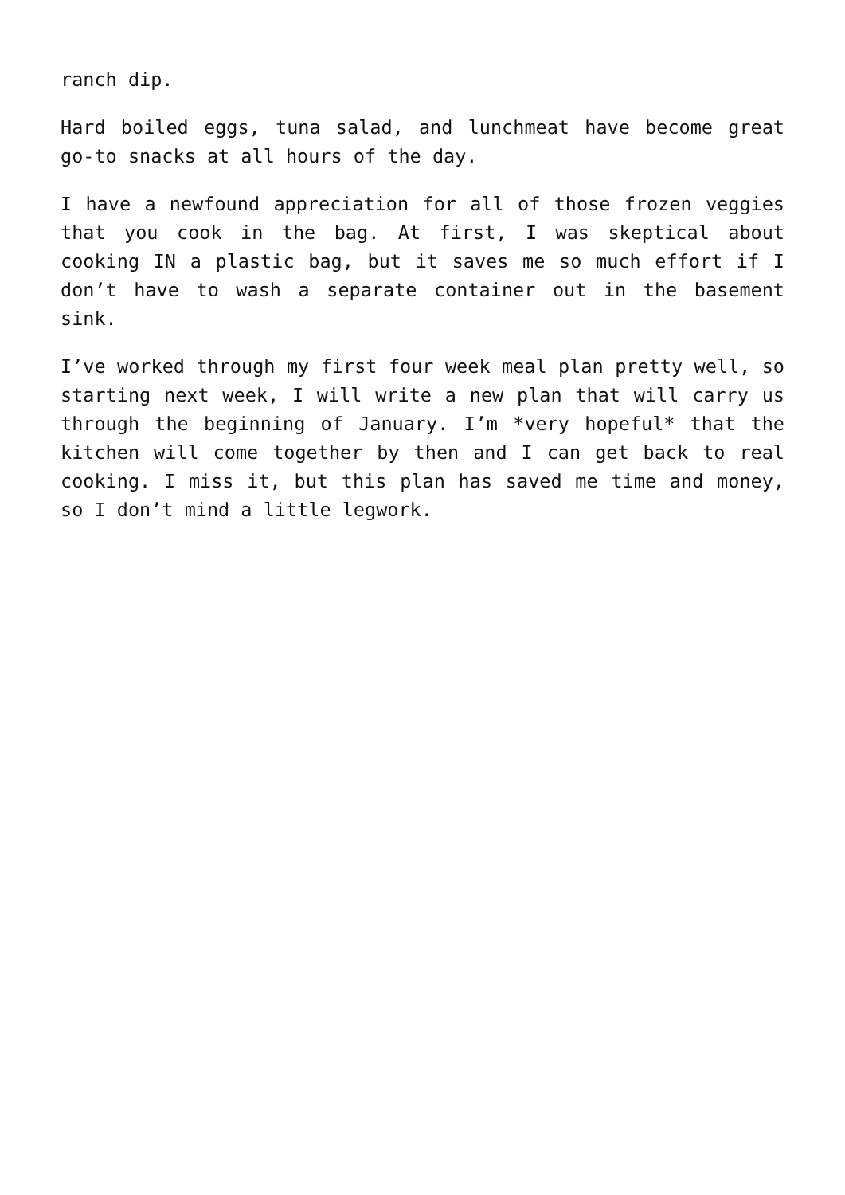ranch dip.
Hard boiled eggs, tuna salad, and lunchmeat have become great go-to snacks at all hours of the day.
I have a newfound appreciation for all of those frozen veggies that you cook in the bag. At first, I was skeptical about cooking IN a plastic bag, but it saves me so much effort if I don’t have to wash a separate container out in the basement sink.
I’ve worked through my first four week meal plan pretty well, so starting next week, I will write a new plan that will carry us through the beginning of January. I’m *very hopeful* that the kitchen will come together by then and I can get back to real cooking. I miss it, but this plan has saved me time and money, so I don’t mind a little legwork.